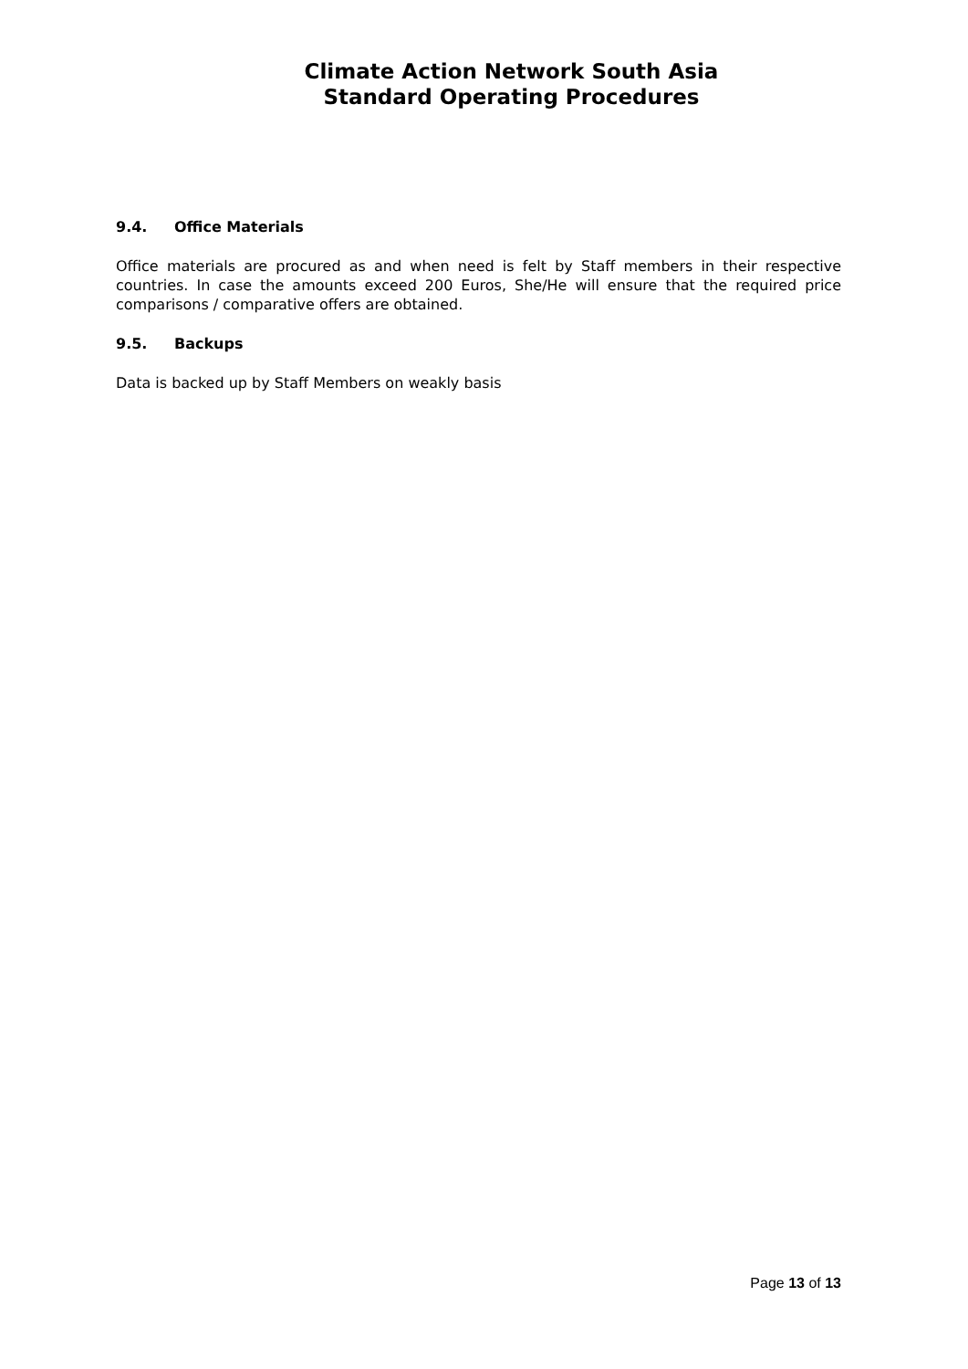Climate Action Network South Asia
Standard Operating Procedures
9.4. Office Materials
Office materials are procured as and when need is felt by Staff members in their respective countries. In case the amounts exceed 200 Euros, She/He will ensure that the required price comparisons / comparative offers are obtained.
9.5. Backups
Data is backed up by Staff Members on weakly basis
Page 13 of 13